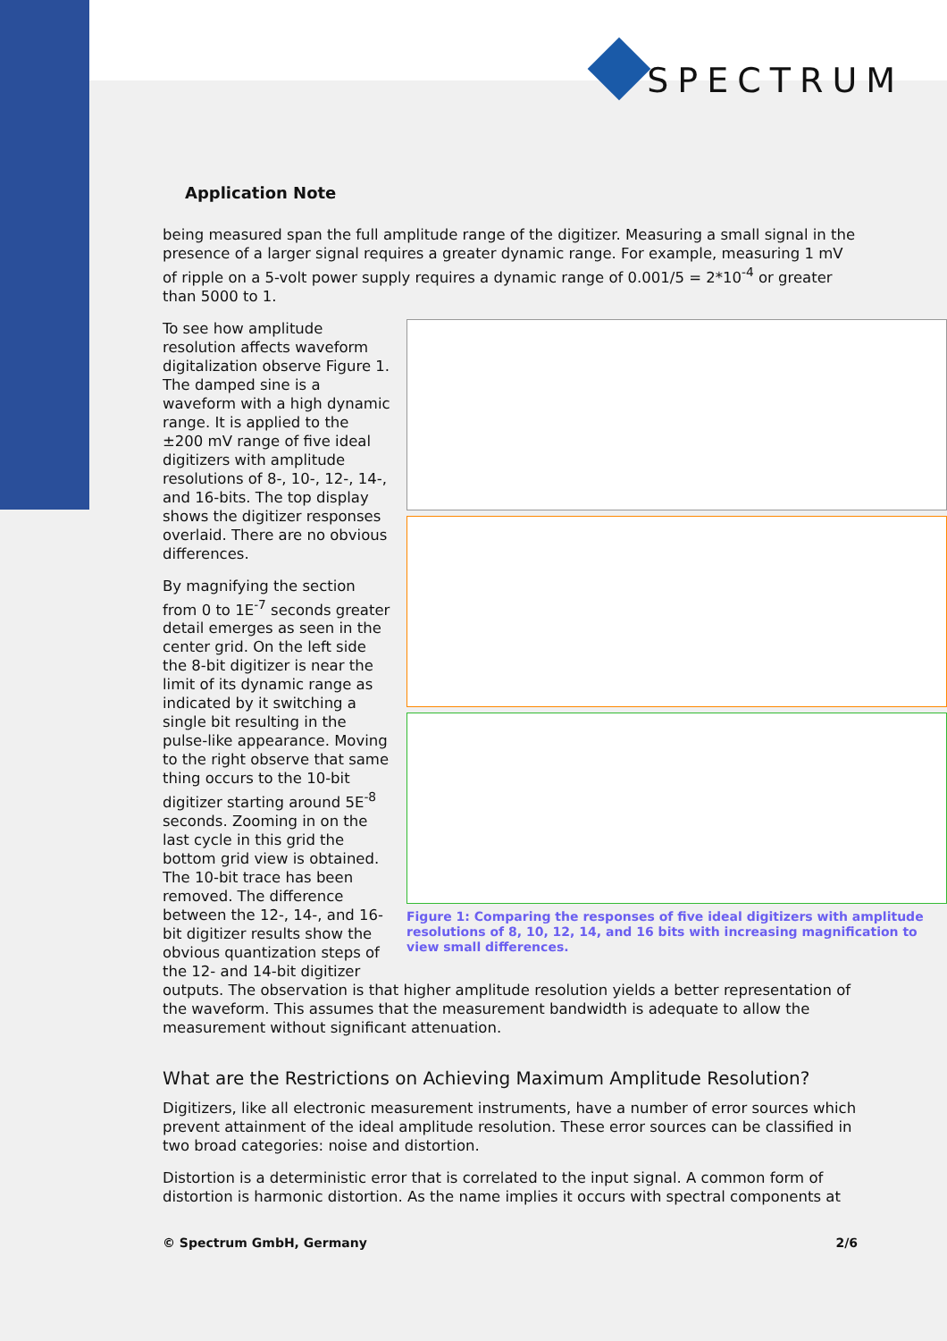SPECTRUM
Application Note
being measured span the full amplitude range of the digitizer. Measuring a small signal in the presence of a larger signal requires a greater dynamic range. For example, measuring 1 mV of ripple on a 5-volt power supply requires a dynamic range of 0.001/5 = 2*10<sup>-4</sup> or greater than 5000 to 1.
To see how amplitude resolution affects waveform digitalization observe Figure 1. The damped sine is a waveform with a high dynamic range. It is applied to the ±200 mV range of five ideal digitizers with amplitude resolutions of 8-, 10-, 12-, 14-, and 16-bits. The top display shows the digitizer responses overlaid. There are no obvious differences.
By magnifying the section from 0 to 1E<sup>-7</sup> seconds greater detail emerges as seen in the center grid. On the left side the 8-bit digitizer is near the limit of its dynamic range as indicated by it switching a single bit resulting in the pulse-like appearance. Moving to the right observe that same thing occurs to the 10-bit digitizer starting around 5E<sup>-8</sup> seconds. Zooming in on the last cycle in this grid the bottom grid view is obtained. The 10-bit trace has been removed. The difference between the 12-, 14-, and 16-bit digitizer results show the obvious quantization steps of the 12- and 14-bit digitizer
Figure 1: Comparing the responses of five ideal digitizers with amplitude resolutions of 8, 10, 12, 14, and 16 bits with increasing magnification to view small differences.
outputs. The observation is that higher amplitude resolution yields a better representation of the waveform. This assumes that the measurement bandwidth is adequate to allow the measurement without significant attenuation.
What are the Restrictions on Achieving Maximum Amplitude Resolution?
Digitizers, like all electronic measurement instruments, have a number of error sources which prevent attainment of the ideal amplitude resolution. These error sources can be classified in two broad categories: noise and distortion.
Distortion is a deterministic error that is correlated to the input signal. A common form of distortion is harmonic distortion. As the name implies it occurs with spectral components at
© Spectrum GmbH, Germany 2/6